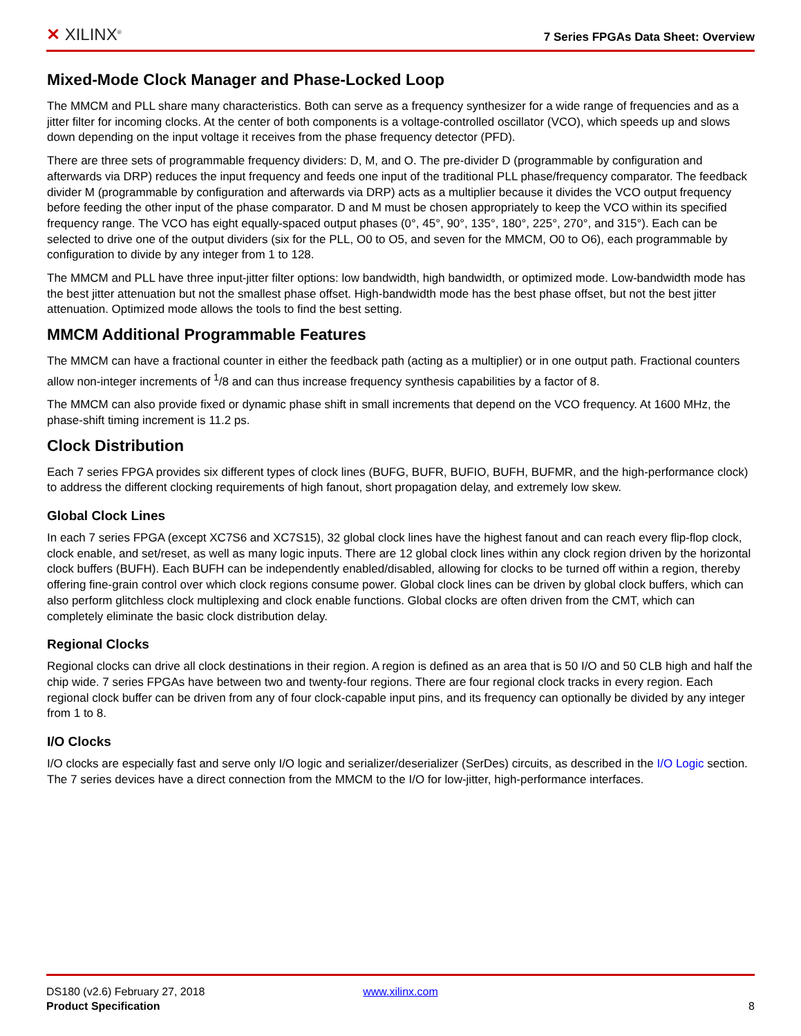✕ XILINX<sup>®</sup>
7 Series FPGAs Data Sheet: Overview
Mixed-Mode Clock Manager and Phase-Locked Loop
The MMCM and PLL share many characteristics. Both can serve as a frequency synthesizer for a wide range of frequencies and as a jitter filter for incoming clocks. At the center of both components is a voltage-controlled oscillator (VCO), which speeds up and slows down depending on the input voltage it receives from the phase frequency detector (PFD).
There are three sets of programmable frequency dividers: D, M, and O. The pre-divider D (programmable by configuration and afterwards via DRP) reduces the input frequency and feeds one input of the traditional PLL phase/frequency comparator. The feedback divider M (programmable by configuration and afterwards via DRP) acts as a multiplier because it divides the VCO output frequency before feeding the other input of the phase comparator. D and M must be chosen appropriately to keep the VCO within its specified frequency range. The VCO has eight equally-spaced output phases (0°, 45°, 90°, 135°, 180°, 225°, 270°, and 315°). Each can be selected to drive one of the output dividers (six for the PLL, O0 to O5, and seven for the MMCM, O0 to O6), each programmable by configuration to divide by any integer from 1 to 128.
The MMCM and PLL have three input-jitter filter options: low bandwidth, high bandwidth, or optimized mode. Low-bandwidth mode has the best jitter attenuation but not the smallest phase offset. High-bandwidth mode has the best phase offset, but not the best jitter attenuation. Optimized mode allows the tools to find the best setting.
MMCM Additional Programmable Features
The MMCM can have a fractional counter in either the feedback path (acting as a multiplier) or in one output path. Fractional counters allow non-integer increments of <sup>1</sup>/8 and can thus increase frequency synthesis capabilities by a factor of 8.
The MMCM can also provide fixed or dynamic phase shift in small increments that depend on the VCO frequency. At 1600 MHz, the phase-shift timing increment is 11.2 ps.
Clock Distribution
Each 7 series FPGA provides six different types of clock lines (BUFG, BUFR, BUFIO, BUFH, BUFMR, and the high-performance clock) to address the different clocking requirements of high fanout, short propagation delay, and extremely low skew.
Global Clock Lines
In each 7 series FPGA (except XC7S6 and XC7S15), 32 global clock lines have the highest fanout and can reach every flip-flop clock, clock enable, and set/reset, as well as many logic inputs. There are 12 global clock lines within any clock region driven by the horizontal clock buffers (BUFH). Each BUFH can be independently enabled/disabled, allowing for clocks to be turned off within a region, thereby offering fine-grain control over which clock regions consume power. Global clock lines can be driven by global clock buffers, which can also perform glitchless clock multiplexing and clock enable functions. Global clocks are often driven from the CMT, which can completely eliminate the basic clock distribution delay.
Regional Clocks
Regional clocks can drive all clock destinations in their region. A region is defined as an area that is 50 I/O and 50 CLB high and half the chip wide. 7 series FPGAs have between two and twenty-four regions. There are four regional clock tracks in every region. Each regional clock buffer can be driven from any of four clock-capable input pins, and its frequency can optionally be divided by any integer from 1 to 8.
I/O Clocks
I/O clocks are especially fast and serve only I/O logic and serializer/deserializer (SerDes) circuits, as described in the I/O Logic section. The 7 series devices have a direct connection from the MMCM to the I/O for low-jitter, high-performance interfaces.
DS180 (v2.6) February 27, 2018
Product Specification
www.xilinx.com
8